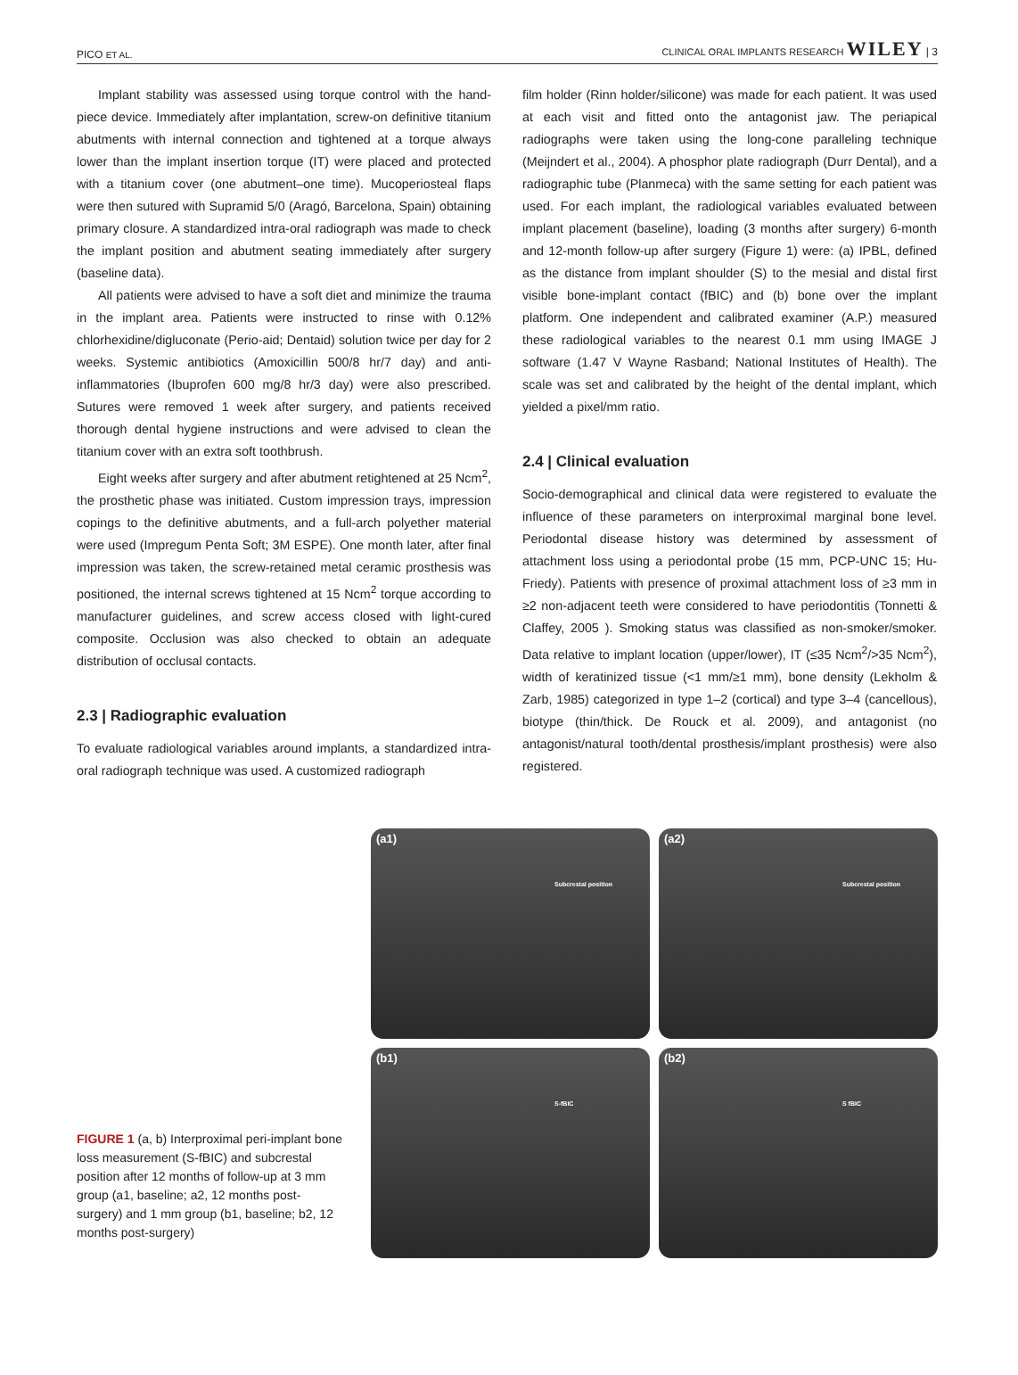PICO ET AL. CLINICAL ORAL IMPLANTS RESEARCH WILEY | 3
Implant stability was assessed using torque control with the hand-piece device. Immediately after implantation, screw-on definitive titanium abutments with internal connection and tightened at a torque always lower than the implant insertion torque (IT) were placed and protected with a titanium cover (one abutment–one time). Mucoperiosteal flaps were then sutured with Supramid 5/0 (Aragó, Barcelona, Spain) obtaining primary closure. A standardized intra-oral radiograph was made to check the implant position and abutment seating immediately after surgery (baseline data).
All patients were advised to have a soft diet and minimize the trauma in the implant area. Patients were instructed to rinse with 0.12% chlorhexidine/digluconate (Perio-aid; Dentaid) solution twice per day for 2 weeks. Systemic antibiotics (Amoxicillin 500/8 hr/7 day) and anti-inflammatories (Ibuprofen 600 mg/8 hr/3 day) were also prescribed. Sutures were removed 1 week after surgery, and patients received thorough dental hygiene instructions and were advised to clean the titanium cover with an extra soft toothbrush.
Eight weeks after surgery and after abutment retightened at 25 Ncm<sup>2</sup>, the prosthetic phase was initiated. Custom impression trays, impression copings to the definitive abutments, and a full-arch polyether material were used (Impregum Penta Soft; 3M ESPE). One month later, after final impression was taken, the screw-retained metal ceramic prosthesis was positioned, the internal screws tightened at 15 Ncm<sup>2</sup> torque according to manufacturer guidelines, and screw access closed with light-cured composite. Occlusion was also checked to obtain an adequate distribution of occlusal contacts.
2.3 | Radiographic evaluation
To evaluate radiological variables around implants, a standardized intra-oral radiograph technique was used. A customized radiograph
film holder (Rinn holder/silicone) was made for each patient. It was used at each visit and fitted onto the antagonist jaw. The periapical radiographs were taken using the long-cone paralleling technique (Meijndert et al., 2004). A phosphor plate radiograph (Durr Dental), and a radiographic tube (Planmeca) with the same setting for each patient was used. For each implant, the radiological variables evaluated between implant placement (baseline), loading (3 months after surgery) 6-month and 12-month follow-up after surgery (Figure 1) were: (a) IPBL, defined as the distance from implant shoulder (S) to the mesial and distal first visible bone-implant contact (fBIC) and (b) bone over the implant platform. One independent and calibrated examiner (A.P.) measured these radiological variables to the nearest 0.1 mm using IMAGE J software (1.47 V Wayne Rasband; National Institutes of Health). The scale was set and calibrated by the height of the dental implant, which yielded a pixel/mm ratio.
2.4 | Clinical evaluation
Socio-demographical and clinical data were registered to evaluate the influence of these parameters on interproximal marginal bone level. Periodontal disease history was determined by assessment of attachment loss using a periodontal probe (15 mm, PCP-UNC 15; Hu-Friedy). Patients with presence of proximal attachment loss of ≥3 mm in ≥2 non-adjacent teeth were considered to have periodontitis (Tonnetti & Claffey, 2005 ). Smoking status was classified as non-smoker/smoker. Data relative to implant location (upper/lower), IT (≤35 Ncm<sup>2</sup>/>35 Ncm<sup>2</sup>), width of keratinized tissue (<1 mm/≥1 mm), bone density (Lekholm & Zarb, 1985) categorized in type 1–2 (cortical) and type 3–4 (cancellous), biotype (thin/thick. De Rouck et al. 2009), and antagonist (no antagonist/natural tooth/dental prosthesis/implant prosthesis) were also registered.
FIGURE 1 (a, b) Interproximal peri-implant bone loss measurement (S-fBIC) and subcrestal position after 12 months of follow-up at 3 mm group (a1, baseline; a2, 12 months post-surgery) and 1 mm group (b1, baseline; b2, 12 months post-surgery)
(a1)
Subcrestal position
(a2)
Subcrestal position
(b1)
S-fBIC
(b2)
S fBIC